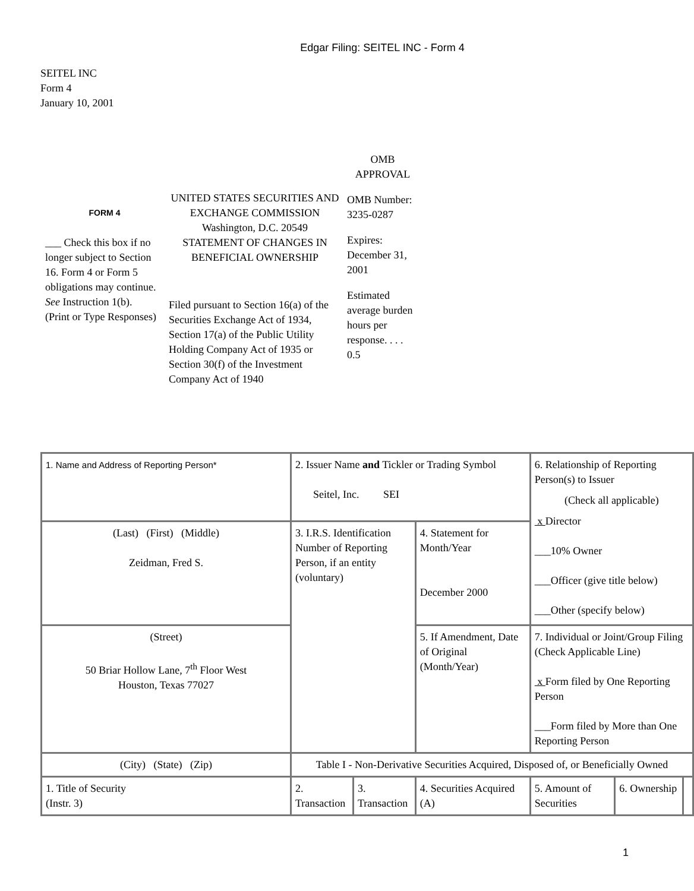Edgar Filing: SEITEL INC - Form 4
SEITEL INC
Form 4
January 10, 2001
FORM 4
___ Check this box if no longer subject to Section 16. Form 4 or Form 5 obligations may continue. See Instruction 1(b).
(Print or Type Responses)
UNITED STATES SECURITIES AND EXCHANGE COMMISSION
Washington, D.C. 20549
STATEMENT OF CHANGES IN BENEFICIAL OWNERSHIP
Filed pursuant to Section 16(a) of the Securities Exchange Act of 1934, Section 17(a) of the Public Utility Holding Company Act of 1935 or Section 30(f) of the Investment Company Act of 1940
OMB APPROVAL
OMB Number: 3235-0287
Expires: December 31, 2001
Estimated average burden hours per response. . . . 0.5
| 1. Name and Address of Reporting Person* | 2. Issuer Name and Tickler or Trading Symbol Seitel, Inc. SEI | | | 6. Relationship of Reporting Person(s) to Issuer (Check all applicable) x Director ___10% Owner ___Officer (give title below) ___Other (specify below) | | |
| (Last) (First) (Middle) Zeidman, Fred S. | 3. I.R.S. Identification Number of Reporting Person, if an entity (voluntary) | | 4. Statement for Month/Year December 2000 | | | |
| (Street) 50 Briar Hollow Lane, 7<sup>th</sup> Floor West Houston, Texas 77027 | | | 5. If Amendment, Date of Original (Month/Year) | 7. Individual or Joint/Group Filing (Check Applicable Line) x Form filed by One Reporting Person ___Form filed by More than One Reporting Person | | |
| (City) (State) (Zip) | Table I - Non-Derivative Securities Acquired, Disposed of, or Beneficially Owned | | | | | |
| 1. Title of Security (Instr. 3) | 2. Transaction | 3. Transaction | 4. Securities Acquired (A) | 5. Amount of Securities | 6. Ownership | |
1